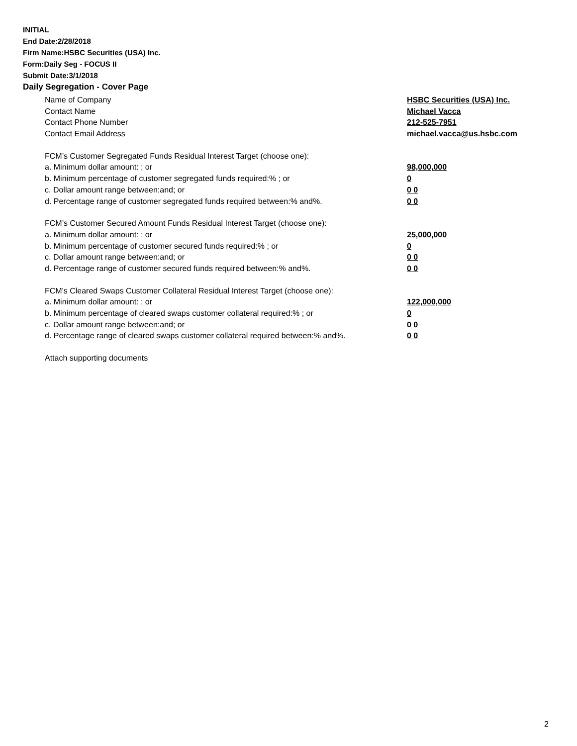INITIAL
End Date:2/28/2018
Firm Name:HSBC Securities (USA) Inc.
Form:Daily Seg - FOCUS II
Submit Date:3/1/2018
Daily Segregation - Cover Page
| Name of Company | HSBC Securities (USA) Inc. |
| Contact Name | Michael Vacca |
| Contact Phone Number | 212-525-7951 |
| Contact Email Address | michael.vacca@us.hsbc.com |
| FCM’s Customer Segregated Funds Residual Interest Target (choose one): | |
| a. Minimum dollar amount: ; or | 98,000,000 |
| b. Minimum percentage of customer segregated funds required:% ; or | 0 |
| c. Dollar amount range between:and; or | 0 0 |
| d. Percentage range of customer segregated funds required between:% and%. | 0 0 |
| FCM’s Customer Secured Amount Funds Residual Interest Target (choose one): | |
| a. Minimum dollar amount: ; or | 25,000,000 |
| b. Minimum percentage of customer secured funds required:% ; or | 0 |
| c. Dollar amount range between:and; or | 0 0 |
| d. Percentage range of customer secured funds required between:% and%. | 0 0 |
| FCM's Cleared Swaps Customer Collateral Residual Interest Target (choose one): | |
| a. Minimum dollar amount: ; or | 122,000,000 |
| b. Minimum percentage of cleared swaps customer collateral required:% ; or | 0 |
| c. Dollar amount range between:and; or | 0 0 |
| d. Percentage range of cleared swaps customer collateral required between:% and%. | 0 0 |
| Attach supporting documents | |
2